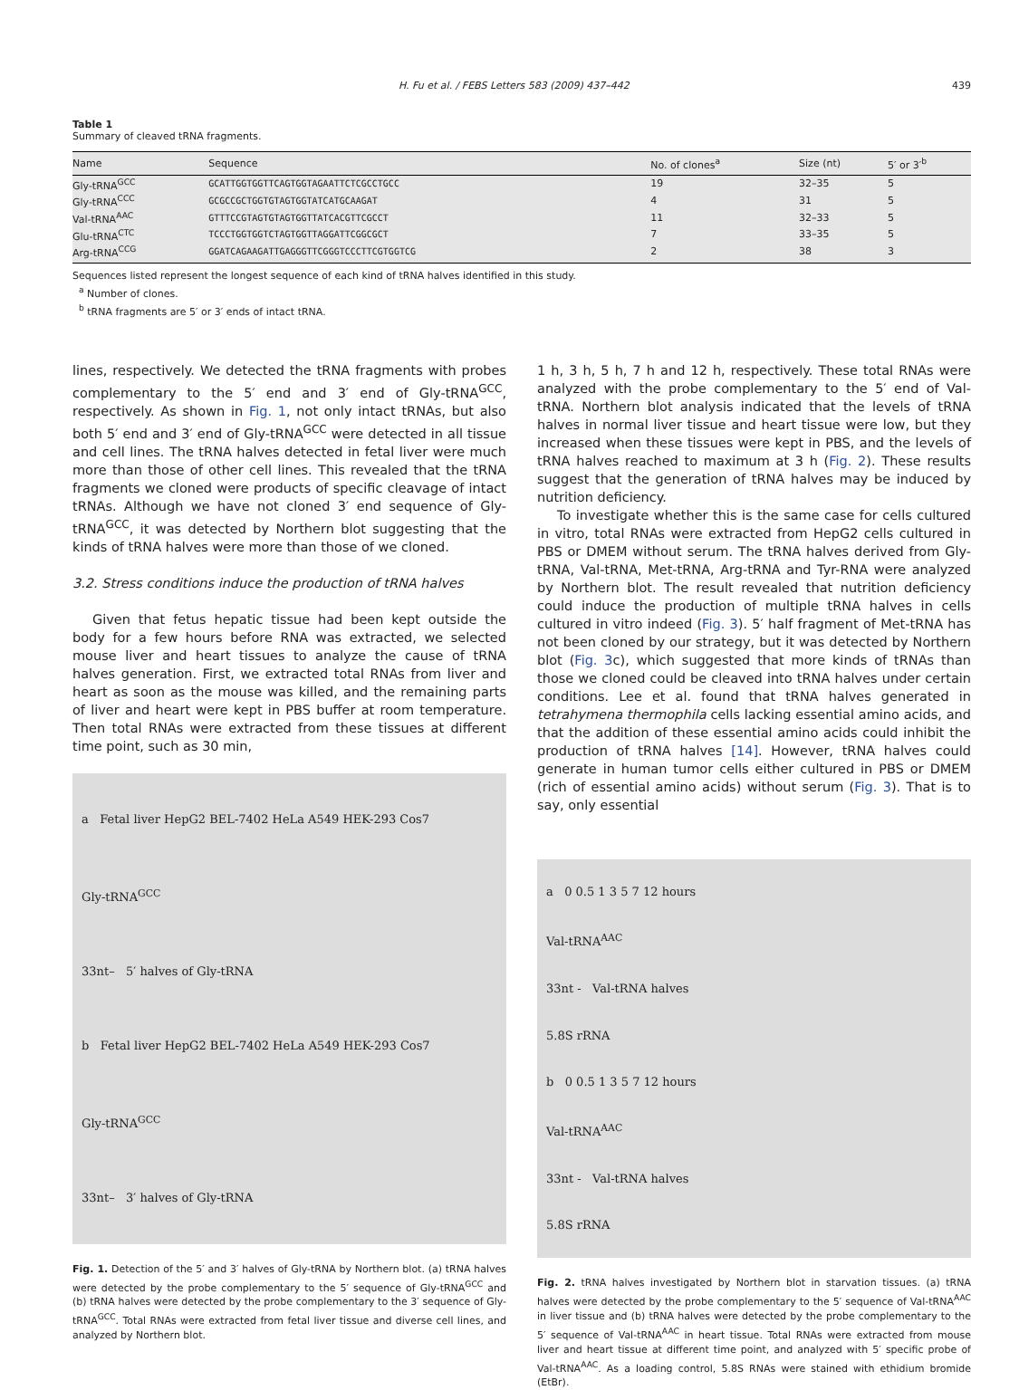H. Fu et al. / FEBS Letters 583 (2009) 437–442 439
Table 1
Summary of cleaved tRNA fragments.
| Name | Sequence | No. of clones<sup>a</sup> | Size (nt) | 5′ or 3′<sup>b</sup> |
| --- | --- | --- | --- | --- |
| Gly-tRNA<sup>GCC</sup> | GCATTGGTGGTTCAGTGGTAGAATTCTCGCCTGCC | 19 | 32–35 | 5 |
| Gly-tRNA<sup>CCC</sup> | GCGCCGCTGGTGTAGTGGTATCATGCAAGAT | 4 | 31 | 5 |
| Val-tRNA<sup>AAC</sup> | GTTTCCGTAGTGTAGTGGTTATCACGTTCGCCT | 11 | 32–33 | 5 |
| Glu-tRNA<sup>CTC</sup> | TCCCTGGTGGTCTAGTGGTTAGGATTCGGCGCT | 7 | 33–35 | 5 |
| Arg-tRNA<sup>CCG</sup> | GGATCAGAAGATTGAGGGTTCGGGTCCCTTCGTGGTCG | 2 | 38 | 3 |
Sequences listed represent the longest sequence of each kind of tRNA halves identified in this study.
<sup>a</sup> Number of clones.
<sup>b</sup> tRNA fragments are 5′ or 3′ ends of intact tRNA.
lines, respectively. We detected the tRNA fragments with probes complementary to the 5′ end and 3′ end of Gly-tRNA<sup>GCC</sup>, respectively. As shown in Fig. 1, not only intact tRNAs, but also both 5′ end and 3′ end of Gly-tRNA<sup>GCC</sup> were detected in all tissue and cell lines. The tRNA halves detected in fetal liver were much more than those of other cell lines. This revealed that the tRNA fragments we cloned were products of specific cleavage of intact tRNAs. Although we have not cloned 3′ end sequence of Gly-tRNA<sup>GCC</sup>, it was detected by Northern blot suggesting that the kinds of tRNA halves were more than those of we cloned.
3.2. Stress conditions induce the production of tRNA halves
Given that fetus hepatic tissue had been kept outside the body for a few hours before RNA was extracted, we selected mouse liver and heart tissues to analyze the cause of tRNA halves generation. First, we extracted total RNAs from liver and heart as soon as the mouse was killed, and the remaining parts of liver and heart were kept in PBS buffer at room temperature. Then total RNAs were extracted from these tissues at different time point, such as 30 min,
a Fetal liver HepG2 BEL-7402 HeLa A549 HEK-293 Cos7
Gly-tRNA<sup>GCC</sup>
33nt– 5′ halves of Gly-tRNA
b Fetal liver HepG2 BEL-7402 HeLa A549 HEK-293 Cos7
Gly-tRNA<sup>GCC</sup>
33nt– 3′ halves of Gly-tRNA
Fig. 1. Detection of the 5′ and 3′ halves of Gly-tRNA by Northern blot. (a) tRNA halves were detected by the probe complementary to the 5′ sequence of Gly-tRNA<sup>GCC</sup> and (b) tRNA halves were detected by the probe complementary to the 3′ sequence of Gly-tRNA<sup>GCC</sup>. Total RNAs were extracted from fetal liver tissue and diverse cell lines, and analyzed by Northern blot.
1 h, 3 h, 5 h, 7 h and 12 h, respectively. These total RNAs were analyzed with the probe complementary to the 5′ end of Val-tRNA. Northern blot analysis indicated that the levels of tRNA halves in normal liver tissue and heart tissue were low, but they increased when these tissues were kept in PBS, and the levels of tRNA halves reached to maximum at 3 h (Fig. 2). These results suggest that the generation of tRNA halves may be induced by nutrition deficiency.
To investigate whether this is the same case for cells cultured in vitro, total RNAs were extracted from HepG2 cells cultured in PBS or DMEM without serum. The tRNA halves derived from Gly-tRNA, Val-tRNA, Met-tRNA, Arg-tRNA and Tyr-RNA were analyzed by Northern blot. The result revealed that nutrition deficiency could induce the production of multiple tRNA halves in cells cultured in vitro indeed (Fig. 3). 5′ half fragment of Met-tRNA has not been cloned by our strategy, but it was detected by Northern blot (Fig. 3c), which suggested that more kinds of tRNAs than those we cloned could be cleaved into tRNA halves under certain conditions. Lee et al. found that tRNA halves generated in tetrahymena thermophila cells lacking essential amino acids, and that the addition of these essential amino acids could inhibit the production of tRNA halves [14]. However, tRNA halves could generate in human tumor cells either cultured in PBS or DMEM (rich of essential amino acids) without serum (Fig. 3). That is to say, only essential
a 0 0.5 1 3 5 7 12 hours
Val-tRNA<sup>AAC</sup>
33nt - Val-tRNA halves
5.8S rRNA
b 0 0.5 1 3 5 7 12 hours
Val-tRNA<sup>AAC</sup>
33nt - Val-tRNA halves
5.8S rRNA
Fig. 2. tRNA halves investigated by Northern blot in starvation tissues. (a) tRNA halves were detected by the probe complementary to the 5′ sequence of Val-tRNA<sup>AAC</sup> in liver tissue and (b) tRNA halves were detected by the probe complementary to the 5′ sequence of Val-tRNA<sup>AAC</sup> in heart tissue. Total RNAs were extracted from mouse liver and heart tissue at different time point, and analyzed with 5′ specific probe of Val-tRNA<sup>AAC</sup>. As a loading control, 5.8S RNAs were stained with ethidium bromide (EtBr).